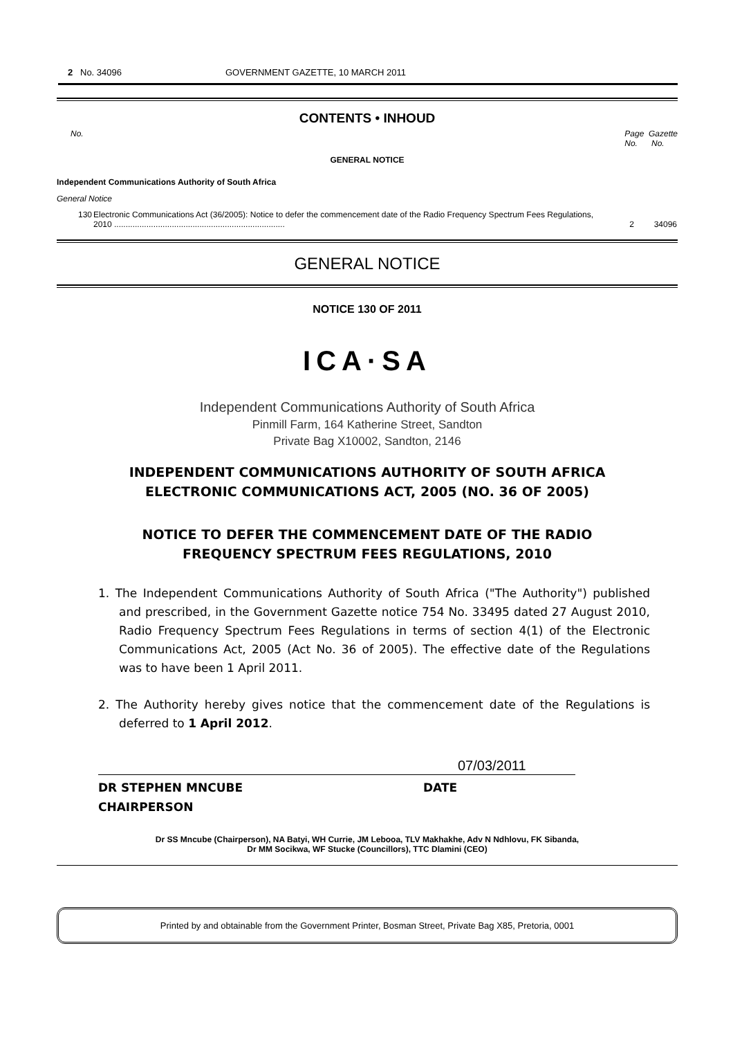2 No. 34096 GOVERNMENT GAZETTE, 10 MARCH 2011
CONTENTS • INHOUD
No. Page Gazette
No. No.
GENERAL NOTICE
Independent Communications Authority of South Africa
General Notice
| 130 | Electronic Communications Act (36/2005): Notice to defer the commencement date of the Radio Frequency Spectrum Fees Regulations, 2010 .......................................................................... | 2 | 34096 |
GENERAL NOTICE
NOTICE 130 OF 2011
ICA·SA
Independent Communications Authority of South Africa
Pinmill Farm, 164 Katherine Street, Sandton
Private Bag X10002, Sandton, 2146
INDEPENDENT COMMUNICATIONS AUTHORITY OF SOUTH AFRICA
ELECTRONIC COMMUNICATIONS ACT, 2005 (NO. 36 OF 2005)
NOTICE TO DEFER THE COMMENCEMENT DATE OF THE RADIO
FREQUENCY SPECTRUM FEES REGULATIONS, 2010
1. The Independent Communications Authority of South Africa ("The Authority") published and prescribed, in the Government Gazette notice 754 No. 33495 dated 27 August 2010, Radio Frequency Spectrum Fees Regulations in terms of section 4(1) of the Electronic Communications Act, 2005 (Act No. 36 of 2005). The effective date of the Regulations was to have been 1 April 2011.
2. The Authority hereby gives notice that the commencement date of the Regulations is deferred to 1 April 2012.
DR STEPHEN MNCUBE
CHAIRPERSON
07/03/2011
DATE
Dr SS Mncube (Chairperson), NA Batyi, WH Currie, JM Lebooa, TLV Makhakhe, Adv N Ndhlovu, FK Sibanda,
Dr MM Socikwa, WF Stucke (Councillors), TTC Dlamini (CEO)
Printed by and obtainable from the Government Printer, Bosman Street, Private Bag X85, Pretoria, 0001